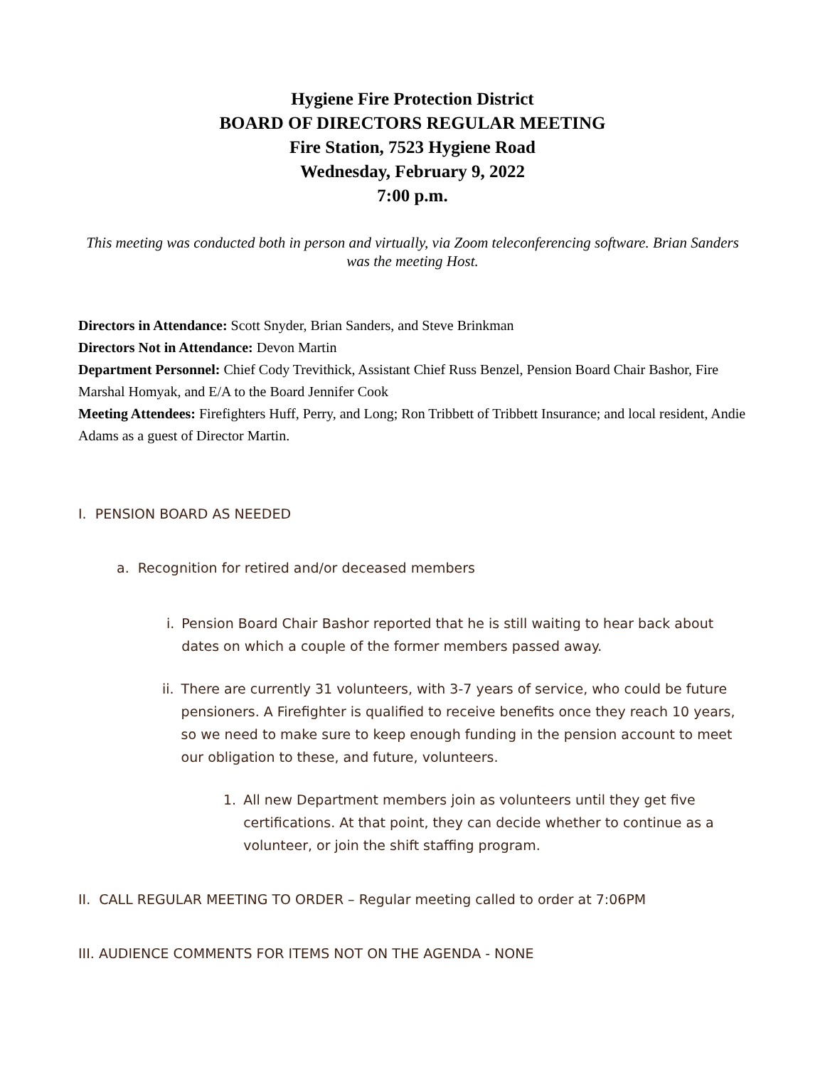Hygiene Fire Protection District
BOARD OF DIRECTORS REGULAR MEETING
Fire Station, 7523 Hygiene Road
Wednesday, February 9, 2022
7:00 p.m.
This meeting was conducted both in person and virtually, via Zoom teleconferencing software. Brian Sanders was the meeting Host.
Directors in Attendance: Scott Snyder, Brian Sanders, and Steve Brinkman
Directors Not in Attendance: Devon Martin
Department Personnel: Chief Cody Trevithick, Assistant Chief Russ Benzel, Pension Board Chair Bashor, Fire Marshal Homyak, and E/A to the Board Jennifer Cook
Meeting Attendees: Firefighters Huff, Perry, and Long; Ron Tribbett of Tribbett Insurance; and local resident, Andie Adams as a guest of Director Martin.
I. PENSION BOARD AS NEEDED
a. Recognition for retired and/or deceased members
i. Pension Board Chair Bashor reported that he is still waiting to hear back about dates on which a couple of the former members passed away.
ii. There are currently 31 volunteers, with 3-7 years of service, who could be future pensioners. A Firefighter is qualified to receive benefits once they reach 10 years, so we need to make sure to keep enough funding in the pension account to meet our obligation to these, and future, volunteers.
1. All new Department members join as volunteers until they get five certifications. At that point, they can decide whether to continue as a volunteer, or join the shift staffing program.
II. CALL REGULAR MEETING TO ORDER – Regular meeting called to order at 7:06PM
III. AUDIENCE COMMENTS FOR ITEMS NOT ON THE AGENDA - NONE